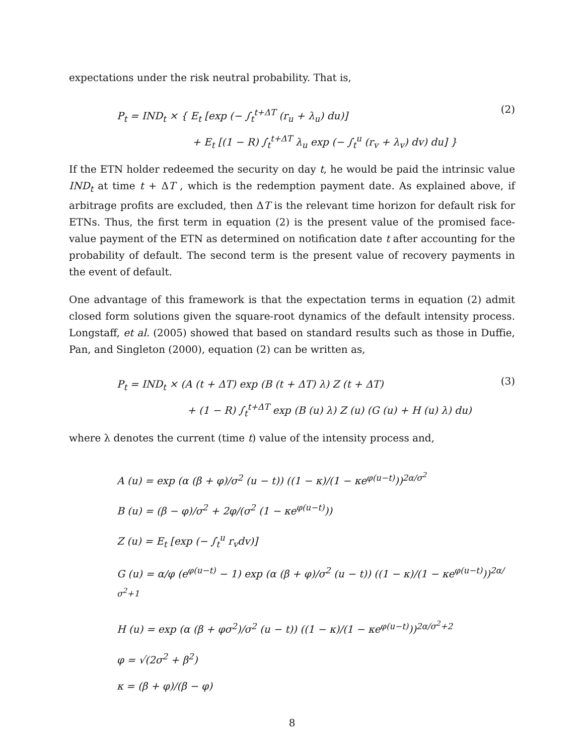expectations under the risk neutral probability. That is,
P<sub>t</sub> = IND<sub>t</sub> × { E<sub>t</sub> [exp (− ∫<sub>t</sub><sup>t+ΔT</sup> (r<sub>u</sub> + λ<sub>u</sub>) du)]
+ E<sub>t</sub> [(1 − R) ∫<sub>t</sub><sup>t+ΔT</sup> λ<sub>u</sub> exp (− ∫<sub>t</sub><sup>u</sup> (r<sub>v</sub> + λ<sub>v</sub>) dv) du] }
(2)
If the ETN holder redeemed the security on day t, he would be paid the intrinsic value IND<sub>t</sub> at time t + ΔT , which is the redemption payment date. As explained above, if arbitrage profits are excluded, then ΔT is the relevant time horizon for default risk for ETNs. Thus, the first term in equation (2) is the present value of the promised face-value payment of the ETN as determined on notification date t after accounting for the probability of default. The second term is the present value of recovery payments in the event of default.
One advantage of this framework is that the expectation terms in equation (2) admit closed form solutions given the square-root dynamics of the default intensity process. Longstaff, et al. (2005) showed that based on standard results such as those in Duffie, Pan, and Singleton (2000), equation (2) can be written as,
P<sub>t</sub> = IND<sub>t</sub> × (A (t + ΔT) exp (B (t + ΔT) λ) Z (t + ΔT)
+ (1 − R) ∫<sub>t</sub><sup>t+ΔT</sup> exp (B (u) λ) Z (u) (G (u) + H (u) λ) du)
(3)
where λ denotes the current (time t) value of the intensity process and,
A (u) = exp (α (β + φ)/σ<sup>2</sup> (u − t)) ((1 − κ)/(1 − κe<sup>φ(u−t)</sup>))<sup>2α/σ<sup>2</sup></sup>
B (u) = (β − φ)/σ<sup>2</sup> + 2φ/(σ<sup>2</sup> (1 − κe<sup>φ(u−t)</sup>))
Z (u) = E<sub>t</sub> [exp (− ∫<sub>t</sub><sup>u</sup> r<sub>v</sub>dv)]
G (u) = α/φ (e<sup>φ(u−t)</sup> − 1) exp (α (β + φ)/σ<sup>2</sup> (u − t)) ((1 − κ)/(1 − κe<sup>φ(u−t)</sup>))<sup>2α/σ<sup>2</sup>+1</sup>
H (u) = exp (α (β + φσ<sup>2</sup>)/σ<sup>2</sup> (u − t)) ((1 − κ)/(1 − κe<sup>φ(u−t)</sup>))<sup>2α/σ<sup>2</sup>+2</sup>
φ = √(2σ<sup>2</sup> + β<sup>2</sup>)
κ = (β + φ)/(β − φ)
8